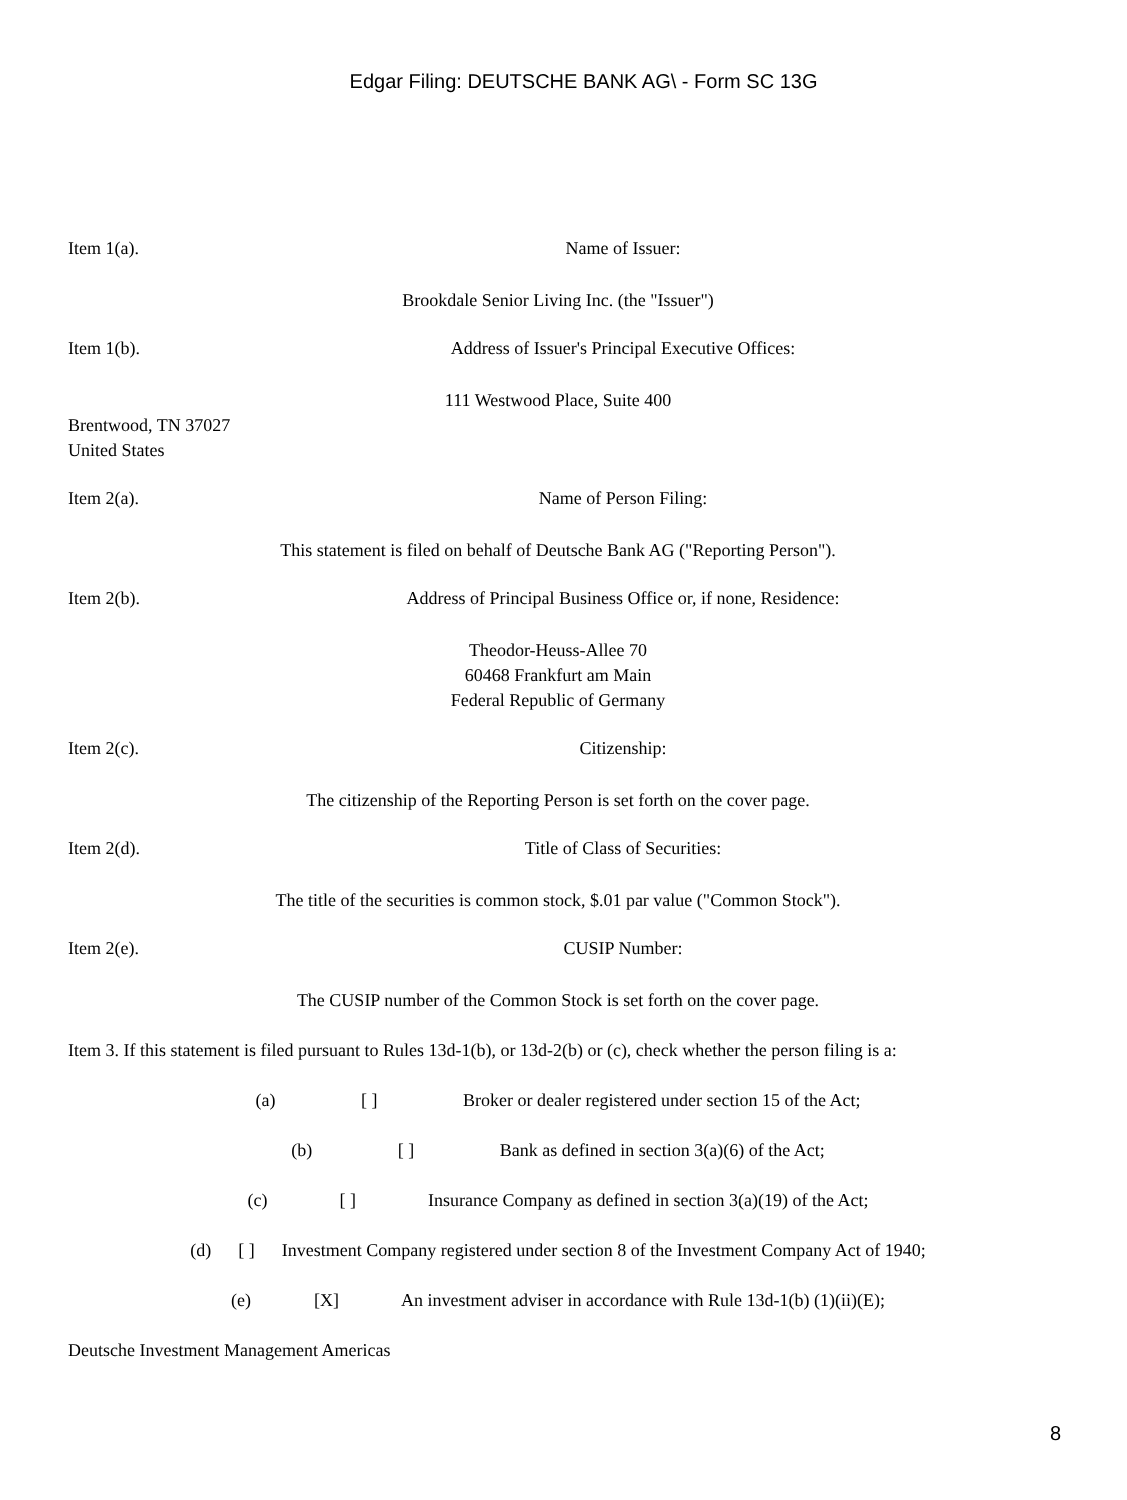Edgar Filing: DEUTSCHE BANK AG\ - Form SC 13G
Item 1(a). Name of Issuer:
Brookdale Senior Living Inc. (the "Issuer")
Item 1(b). Address of Issuer's Principal Executive Offices:
111 Westwood Place, Suite 400
Brentwood, TN 37027
United States
Item 2(a). Name of Person Filing:
This statement is filed on behalf of Deutsche Bank AG ("Reporting Person").
Item 2(b). Address of Principal Business Office or, if none, Residence:
Theodor-Heuss-Allee 70
60468 Frankfurt am Main
Federal Republic of Germany
Item 2(c). Citizenship:
The citizenship of the Reporting Person is set forth on the cover page.
Item 2(d). Title of Class of Securities:
The title of the securities is common stock, $.01 par value ("Common Stock").
Item 2(e). CUSIP Number:
The CUSIP number of the Common Stock is set forth on the cover page.
Item 3. If this statement is filed pursuant to Rules 13d-1(b), or 13d-2(b) or (c), check whether the person filing is a:
(a) [ ] Broker or dealer registered under section 15 of the Act;
(b) [ ] Bank as defined in section 3(a)(6) of the Act;
(c) [ ] Insurance Company as defined in section 3(a)(19) of the Act;
(d) [ ] Investment Company registered under section 8 of the Investment Company Act of 1940;
(e) [X] An investment adviser in accordance with Rule 13d-1(b) (1)(ii)(E);
Deutsche Investment Management Americas
8